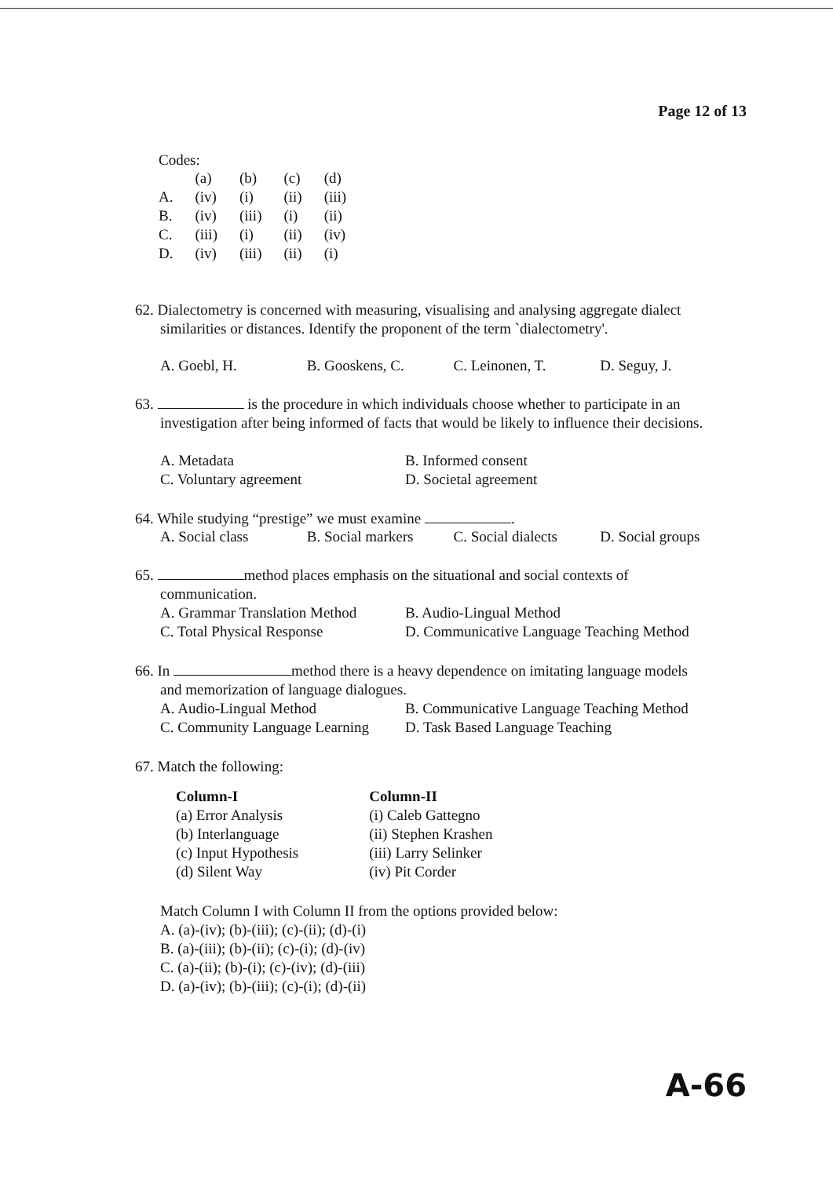Page 12 of 13
Codes:
| | (a) | (b) | (c) | (d) |
| A. | (iv) | (i) | (ii) | (iii) |
| B. | (iv) | (iii) | (i) | (ii) |
| C. | (iii) | (i) | (ii) | (iv) |
| D. | (iv) | (iii) | (ii) | (i) |
62. Dialectometry is concerned with measuring, visualising and analysing aggregate dialect
similarities or distances. Identify the proponent of the term `dialectometry'.
A. Goebl, H. B. Gooskens, C. C. Leinonen, T. D. Seguy, J.
63. is the procedure in which individuals choose whether to participate in an
investigation after being informed of facts that would be likely to influence their decisions.
A. Metadata B. Informed consent C. Voluntary agreement D. Societal agreement
64. While studying “prestige” we must examine .
A. Social class B. Social markers C. Social dialects D. Social groups
65. method places emphasis on the situational and social contexts of
communication.
A. Grammar Translation Method B. Audio-Lingual Method C. Total Physical Response D. Communicative Language Teaching Method
66. In method there is a heavy dependence on imitating language models
and memorization of language dialogues.
A. Audio-Lingual Method B. Communicative Language Teaching Method C. Community Language Learning D. Task Based Language Teaching
67. Match the following:
| Column-I | Column-II |
| --- | --- |
| (a) Error Analysis | (i) Caleb Gattegno |
| (b) Interlanguage | (ii) Stephen Krashen |
| (c) Input Hypothesis | (iii) Larry Selinker |
| (d) Silent Way | (iv) Pit Corder |
Match Column I with Column II from the options provided below:
A. (a)-(iv); (b)-(iii); (c)-(ii); (d)-(i)
B. (a)-(iii); (b)-(ii); (c)-(i); (d)-(iv)
C. (a)-(ii); (b)-(i); (c)-(iv); (d)-(iii)
D. (a)-(iv); (b)-(iii); (c)-(i); (d)-(ii)
A-66